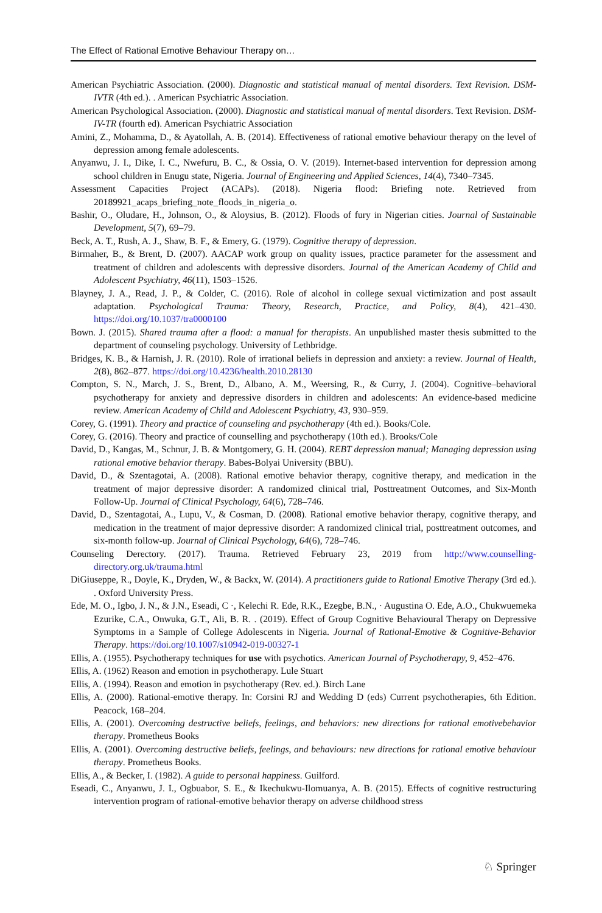The Effect of Rational Emotive Behaviour Therapy on…
American Psychiatric Association. (2000). Diagnostic and statistical manual of mental disorders. Text Revision. DSM-IVTR (4th ed.). . American Psychiatric Association.
American Psychological Association. (2000). Diagnostic and statistical manual of mental disorders. Text Revision. DSM-IV-TR (fourth ed). American Psychiatric Association
Amini, Z., Mohamma, D., & Ayatollah, A. B. (2014). Effectiveness of rational emotive behaviour therapy on the level of depression among female adolescents.
Anyanwu, J. I., Dike, I. C., Nwefuru, B. C., & Ossia, O. V. (2019). Internet-based intervention for depression among school children in Enugu state, Nigeria. Journal of Engineering and Applied Sciences, 14(4), 7340–7345.
Assessment Capacities Project (ACAPs). (2018). Nigeria flood: Briefing note. Retrieved from 20189921_acaps_briefing_note_floods_in_nigeria_o.
Bashir, O., Oludare, H., Johnson, O., & Aloysius, B. (2012). Floods of fury in Nigerian cities. Journal of Sustainable Development, 5(7), 69–79.
Beck, A. T., Rush, A. J., Shaw, B. F., & Emery, G. (1979). Cognitive therapy of depression.
Birmaher, B., & Brent, D. (2007). AACAP work group on quality issues, practice parameter for the assessment and treatment of children and adolescents with depressive disorders. Journal of the American Academy of Child and Adolescent Psychiatry, 46(11), 1503–1526.
Blayney, J. A., Read, J. P., & Colder, C. (2016). Role of alcohol in college sexual victimization and post assault adaptation. Psychological Trauma: Theory, Research, Practice, and Policy, 8(4), 421–430. https://doi.org/10.1037/tra0000100
Bown. J. (2015). Shared trauma after a flood: a manual for therapists. An unpublished master thesis submitted to the department of counseling psychology. University of Lethbridge.
Bridges, K. B., & Harnish, J. R. (2010). Role of irrational beliefs in depression and anxiety: a review. Journal of Health, 2(8), 862–877. https://doi.org/10.4236/health.2010.28130
Compton, S. N., March, J. S., Brent, D., Albano, A. M., Weersing, R., & Curry, J. (2004). Cognitive–behavioral psychotherapy for anxiety and depressive disorders in children and adolescents: An evidence-based medicine review. American Academy of Child and Adolescent Psychiatry, 43, 930–959.
Corey, G. (1991). Theory and practice of counseling and psychotherapy (4th ed.). Books/Cole.
Corey, G. (2016). Theory and practice of counselling and psychotherapy (10th ed.). Brooks/Cole
David, D., Kangas, M., Schnur, J. B. & Montgomery, G. H. (2004). REBT depression manual; Managing depression using rational emotive behavior therapy. Babes-Bolyai University (BBU).
David, D., & Szentagotai, A. (2008). Rational emotive behavior therapy, cognitive therapy, and medication in the treatment of major depressive disorder: A randomized clinical trial, Posttreatment Outcomes, and Six-Month Follow-Up. Journal of Clinical Psychology, 64(6), 728–746.
David, D., Szentagotai, A., Lupu, V., & Cosman, D. (2008). Rational emotive behavior therapy, cognitive therapy, and medication in the treatment of major depressive disorder: A randomized clinical trial, posttreatment outcomes, and six-month follow-up. Journal of Clinical Psychology, 64(6), 728–746.
Counseling Derectory. (2017). Trauma. Retrieved February 23, 2019 from http://www.counselling-directory.org.uk/trauma.html
DiGiuseppe, R., Doyle, K., Dryden, W., & Backx, W. (2014). A practitioners guide to Rational Emotive Therapy (3rd ed.). . Oxford University Press.
Ede, M. O., Igbo, J. N., & J.N., Eseadi, C ·, Kelechi R. Ede, R.K., Ezegbe, B.N., · Augustina O. Ede, A.O., Chukwuemeka Ezurike, C.A., Onwuka, G.T., Ali, B. R. . (2019). Effect of Group Cognitive Behavioural Therapy on Depressive Symptoms in a Sample of College Adolescents in Nigeria. Journal of Rational-Emotive & Cognitive-Behavior Therapy. https://doi.org/10.1007/s10942-019-00327-1
Ellis, A. (1955). Psychotherapy techniques for use with psychotics. American Journal of Psychotherapy, 9, 452–476.
Ellis, A. (1962) Reason and emotion in psychotherapy. Lule Stuart
Ellis, A. (1994). Reason and emotion in psychotherapy (Rev. ed.). Birch Lane
Ellis, A. (2000). Rational-emotive therapy. In: Corsini RJ and Wedding D (eds) Current psychotherapies, 6th Edition. Peacock, 168–204.
Ellis, A. (2001). Overcoming destructive beliefs, feelings, and behaviors: new directions for rational emotivebehavior therapy. Prometheus Books
Ellis, A. (2001). Overcoming destructive beliefs, feelings, and behaviours: new directions for rational emotive behaviour therapy. Prometheus Books.
Ellis, A., & Becker, I. (1982). A guide to personal happiness. Guilford.
Eseadi, C., Anyanwu, J. I., Ogbuabor, S. E., & Ikechukwu-Ilomuanya, A. B. (2015). Effects of cognitive restructuring intervention program of rational-emotive behavior therapy on adverse childhood stress
♘ Springer